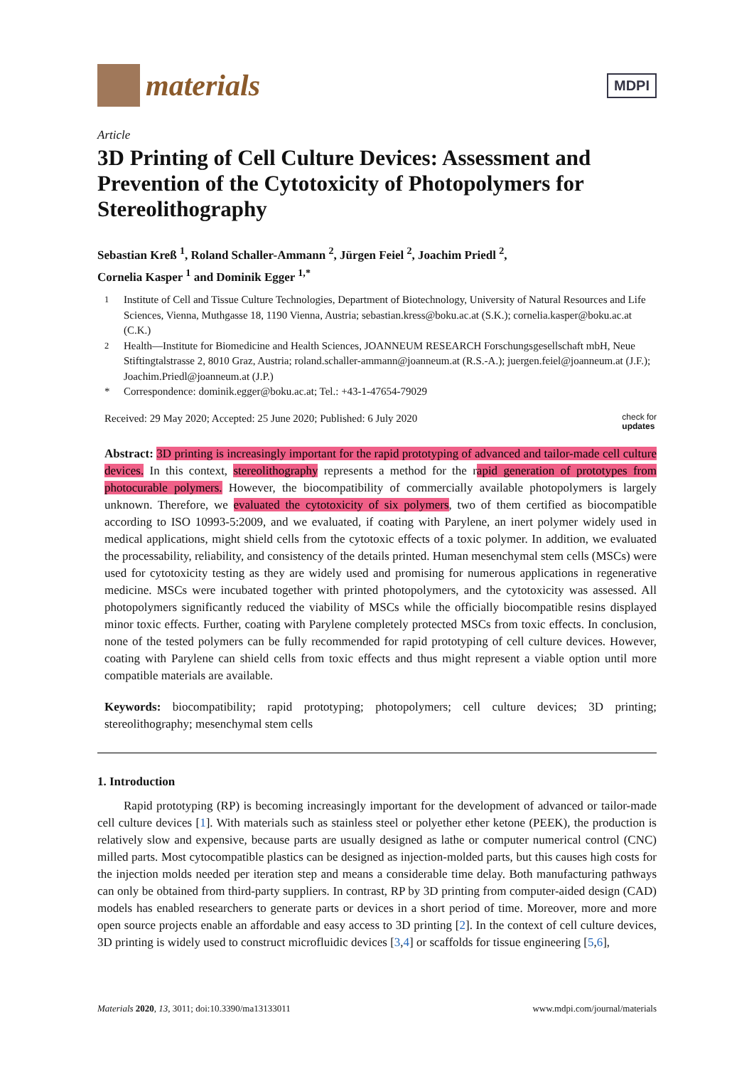materials
MDPI
Article
3D Printing of Cell Culture Devices: Assessment and Prevention of the Cytotoxicity of Photopolymers for Stereolithography
Sebastian Kreß <sup>1</sup>, Roland Schaller-Ammann <sup>2</sup>, Jürgen Feiel <sup>2</sup>, Joachim Priedl <sup>2</sup>,
Cornelia Kasper <sup>1</sup> and Dominik Egger <sup>1,*</sup>
<sup>1</sup> Institute of Cell and Tissue Culture Technologies, Department of Biotechnology, University of Natural Resources and Life Sciences, Vienna, Muthgasse 18, 1190 Vienna, Austria; sebastian.kress@boku.ac.at (S.K.); cornelia.kasper@boku.ac.at (C.K.)
<sup>2</sup> Health—Institute for Biomedicine and Health Sciences, JOANNEUM RESEARCH Forschungsgesellschaft mbH, Neue Stiftingtalstrasse 2, 8010 Graz, Austria; roland.schaller-ammann@joanneum.at (R.S.-A.); juergen.feiel@joanneum.at (J.F.); Joachim.Priedl@joanneum.at (J.P.)
* Correspondence: dominik.egger@boku.ac.at; Tel.: +43-1-47654-79029
Received: 29 May 2020; Accepted: 25 June 2020; Published: 6 July 2020 check for
updates
Abstract: 3D printing is increasingly important for the rapid prototyping of advanced and tailor-made cell culture devices. In this context, stereolithography represents a method for the rapid generation of prototypes from photocurable polymers. However, the biocompatibility of commercially available photopolymers is largely unknown. Therefore, we evaluated the cytotoxicity of six polymers, two of them certified as biocompatible according to ISO 10993-5:2009, and we evaluated, if coating with Parylene, an inert polymer widely used in medical applications, might shield cells from the cytotoxic effects of a toxic polymer. In addition, we evaluated the processability, reliability, and consistency of the details printed. Human mesenchymal stem cells (MSCs) were used for cytotoxicity testing as they are widely used and promising for numerous applications in regenerative medicine. MSCs were incubated together with printed photopolymers, and the cytotoxicity was assessed. All photopolymers significantly reduced the viability of MSCs while the officially biocompatible resins displayed minor toxic effects. Further, coating with Parylene completely protected MSCs from toxic effects. In conclusion, none of the tested polymers can be fully recommended for rapid prototyping of cell culture devices. However, coating with Parylene can shield cells from toxic effects and thus might represent a viable option until more compatible materials are available.
Keywords: biocompatibility; rapid prototyping; photopolymers; cell culture devices; 3D printing; stereolithography; mesenchymal stem cells
1. Introduction
Rapid prototyping (RP) is becoming increasingly important for the development of advanced or tailor-made cell culture devices [1]. With materials such as stainless steel or polyether ether ketone (PEEK), the production is relatively slow and expensive, because parts are usually designed as lathe or computer numerical control (CNC) milled parts. Most cytocompatible plastics can be designed as injection-molded parts, but this causes high costs for the injection molds needed per iteration step and means a considerable time delay. Both manufacturing pathways can only be obtained from third-party suppliers. In contrast, RP by 3D printing from computer-aided design (CAD) models has enabled researchers to generate parts or devices in a short period of time. Moreover, more and more open source projects enable an affordable and easy access to 3D printing [2]. In the context of cell culture devices, 3D printing is widely used to construct microfluidic devices [3,4] or scaffolds for tissue engineering [5,6],
Materials 2020, 13, 3011; doi:10.3390/ma13133011 www.mdpi.com/journal/materials